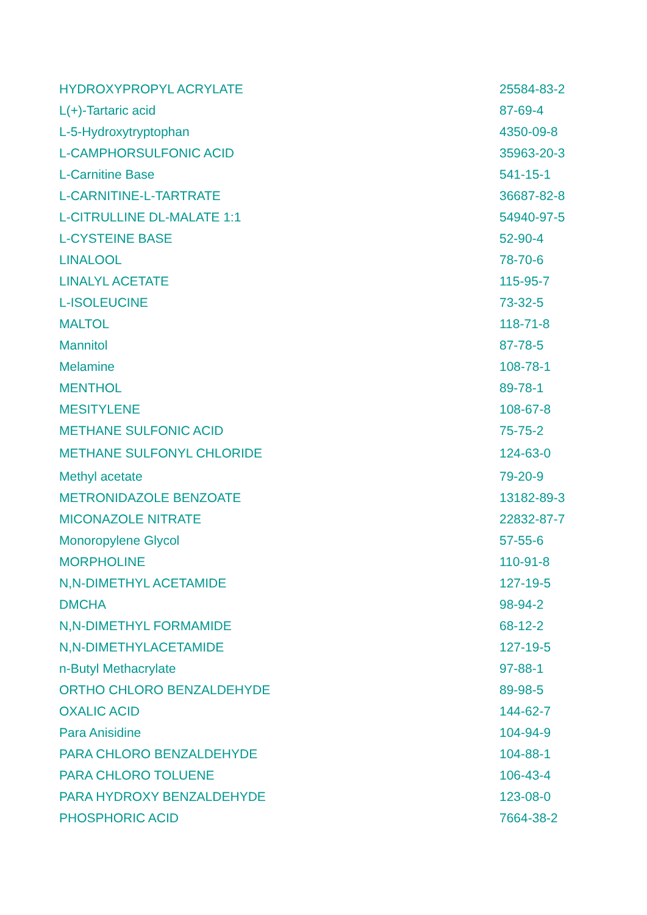| HYDROXYPROPYL ACRYLATE | 25584-83-2 |
| L(+)-Tartaric acid | 87-69-4 |
| L-5-Hydroxytryptophan | 4350-09-8 |
| L-CAMPHORSULFONIC ACID | 35963-20-3 |
| L-Carnitine Base | 541-15-1 |
| L-CARNITINE-L-TARTRATE | 36687-82-8 |
| L-CITRULLINE DL-MALATE 1:1 | 54940-97-5 |
| L-CYSTEINE BASE | 52-90-4 |
| LINALOOL | 78-70-6 |
| LINALYL ACETATE | 115-95-7 |
| L-ISOLEUCINE | 73-32-5 |
| MALTOL | 118-71-8 |
| Mannitol | 87-78-5 |
| Melamine | 108-78-1 |
| MENTHOL | 89-78-1 |
| MESITYLENE | 108-67-8 |
| METHANE SULFONIC ACID | 75-75-2 |
| METHANE SULFONYL CHLORIDE | 124-63-0 |
| Methyl acetate | 79-20-9 |
| METRONIDAZOLE BENZOATE | 13182-89-3 |
| MICONAZOLE NITRATE | 22832-87-7 |
| Monoropylene Glycol | 57-55-6 |
| MORPHOLINE | 110-91-8 |
| N,N-DIMETHYL ACETAMIDE | 127-19-5 |
| DMCHA | 98-94-2 |
| N,N-DIMETHYL FORMAMIDE | 68-12-2 |
| N,N-DIMETHYLACETAMIDE | 127-19-5 |
| n-Butyl Methacrylate | 97-88-1 |
| ORTHO CHLORO BENZALDEHYDE | 89-98-5 |
| OXALIC ACID | 144-62-7 |
| Para Anisidine | 104-94-9 |
| PARA CHLORO BENZALDEHYDE | 104-88-1 |
| PARA CHLORO TOLUENE | 106-43-4 |
| PARA HYDROXY BENZALDEHYDE | 123-08-0 |
| PHOSPHORIC ACID | 7664-38-2 |